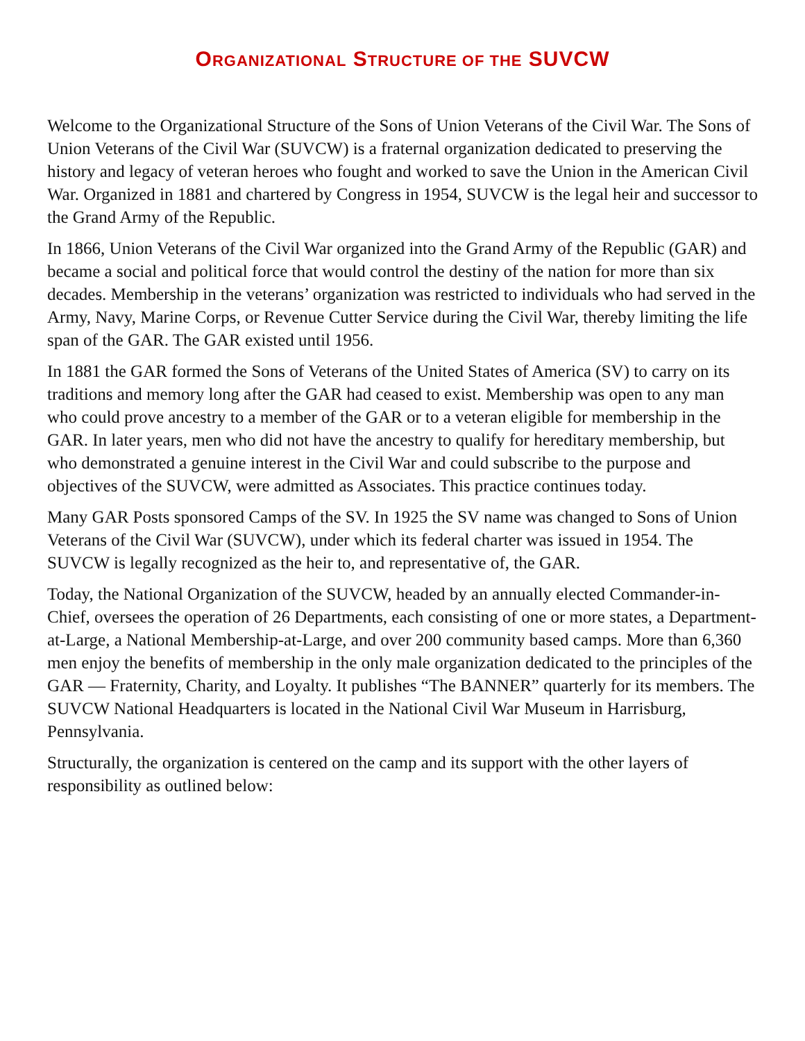ORGANIZATIONAL STRUCTURE OF THE SUVCW
Welcome to the Organizational Structure of the Sons of Union Veterans of the Civil War. The Sons of Union Veterans of the Civil War (SUVCW) is a fraternal organization dedicated to preserving the history and legacy of veteran heroes who fought and worked to save the Union in the American Civil War. Organized in 1881 and chartered by Congress in 1954, SUVCW is the legal heir and successor to the Grand Army of the Republic.
In 1866, Union Veterans of the Civil War organized into the Grand Army of the Republic (GAR) and became a social and political force that would control the destiny of the nation for more than six decades. Membership in the veterans’ organization was restricted to individuals who had served in the Army, Navy, Marine Corps, or Revenue Cutter Service during the Civil War, thereby limiting the life span of the GAR. The GAR existed until 1956.
In 1881 the GAR formed the Sons of Veterans of the United States of America (SV) to carry on its traditions and memory long after the GAR had ceased to exist. Membership was open to any man who could prove ancestry to a member of the GAR or to a veteran eligible for membership in the GAR. In later years, men who did not have the ancestry to qualify for hereditary membership, but who demonstrated a genuine interest in the Civil War and could subscribe to the purpose and objectives of the SUVCW, were admitted as Associates. This practice continues today.
Many GAR Posts sponsored Camps of the SV. In 1925 the SV name was changed to Sons of Union Veterans of the Civil War (SUVCW), under which its federal charter was issued in 1954. The SUVCW is legally recognized as the heir to, and representative of, the GAR.
Today, the National Organization of the SUVCW, headed by an annually elected Commander-in-Chief, oversees the operation of 26 Departments, each consisting of one or more states, a Department-at-Large, a National Membership-at-Large, and over 200 community based camps. More than 6,360 men enjoy the benefits of membership in the only male organization dedicated to the principles of the GAR — Fraternity, Charity, and Loyalty. It publishes “The BANNER” quarterly for its members. The SUVCW National Headquarters is located in the National Civil War Museum in Harrisburg, Pennsylvania.
Structurally, the organization is centered on the camp and its support with the other layers of responsibility as outlined below: